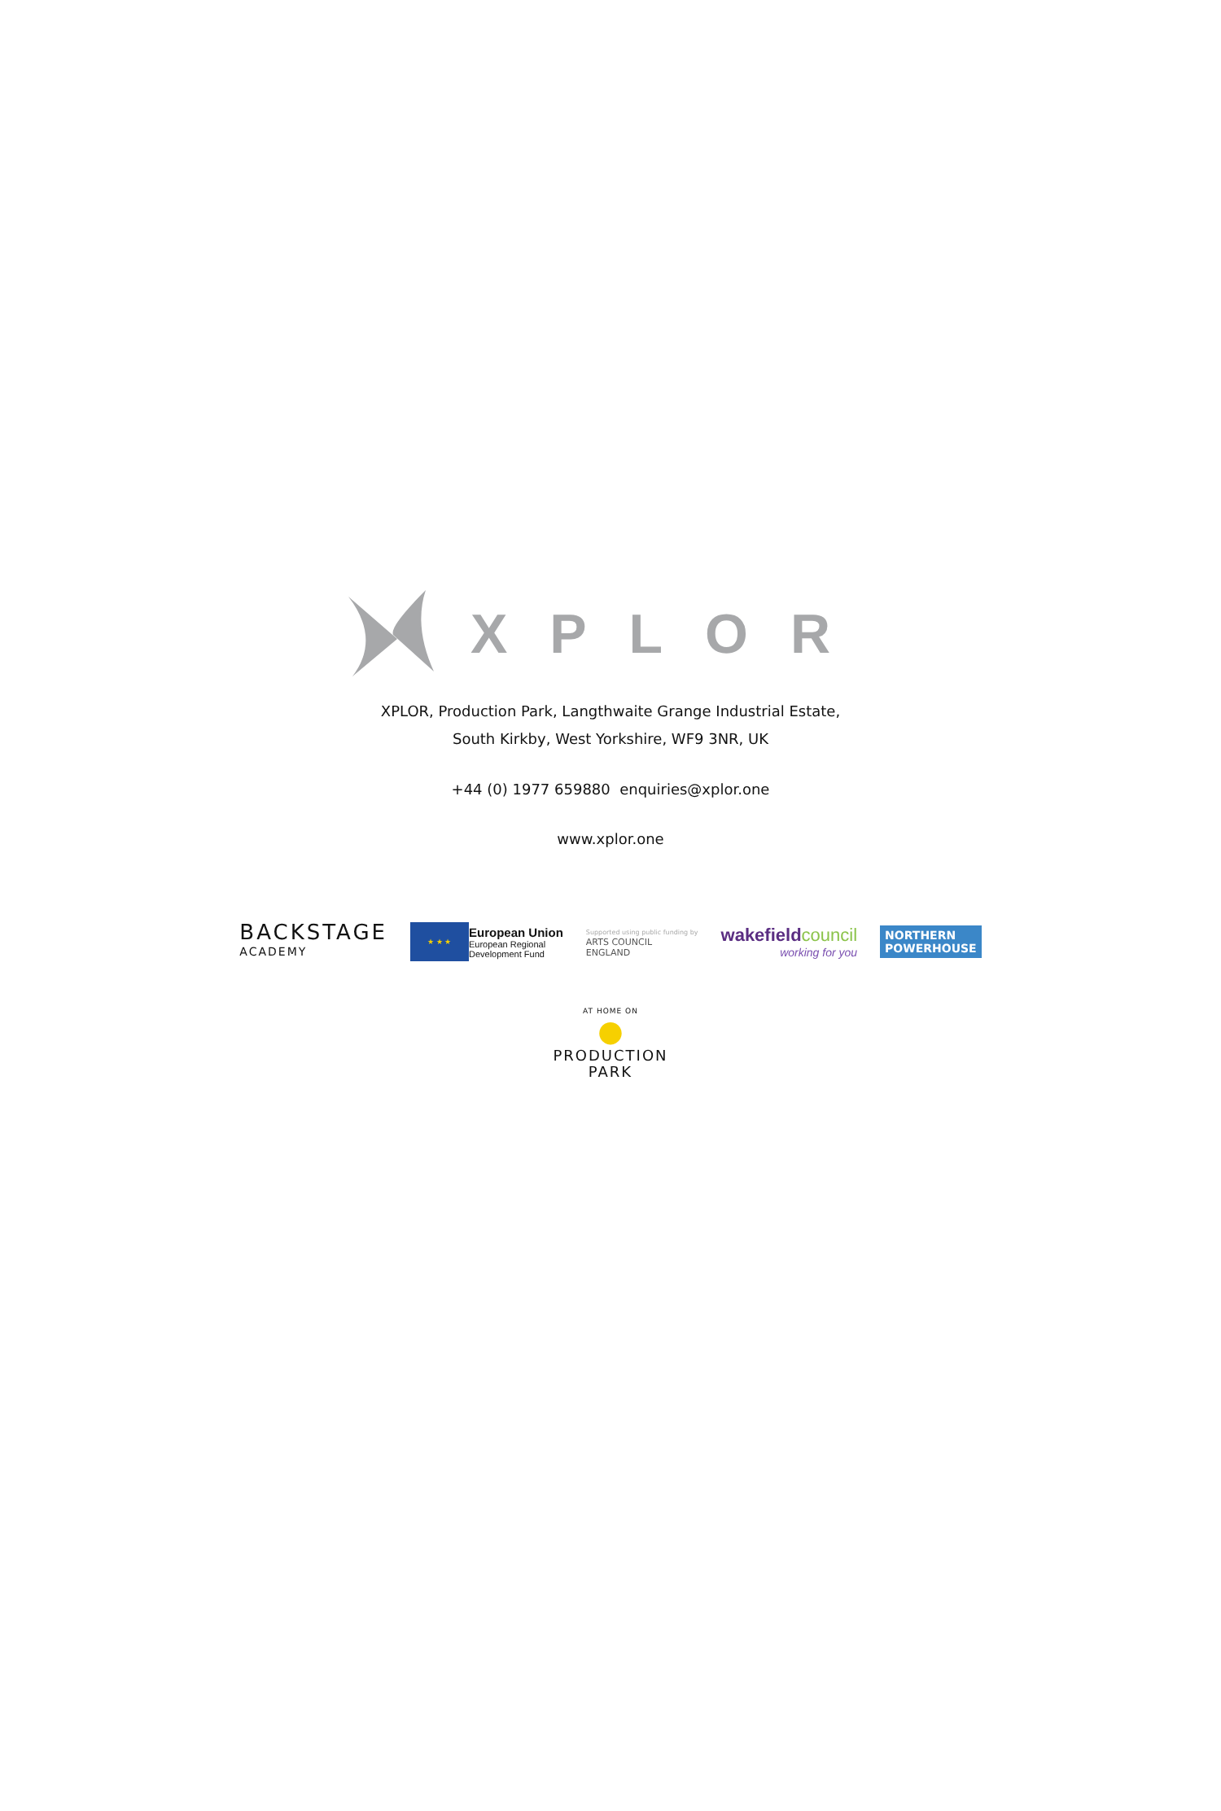XPLOR
XPLOR, Production Park, Langthwaite Grange Industrial Estate,
South Kirkby, West Yorkshire, WF9 3NR, UK
+44 (0) 1977 659880 enquiries@xplor.one
www.xplor.one
BACKSTAGE
ACADEMY
★ ★ ★
European Union
European Regional
Development Fund
Supported using public funding by
ARTS COUNCIL
ENGLAND
wakefieldcouncil
working for you
NORTHERN
POWERHOUSE
AT HOME ON
●
PRODUCTION
PARK